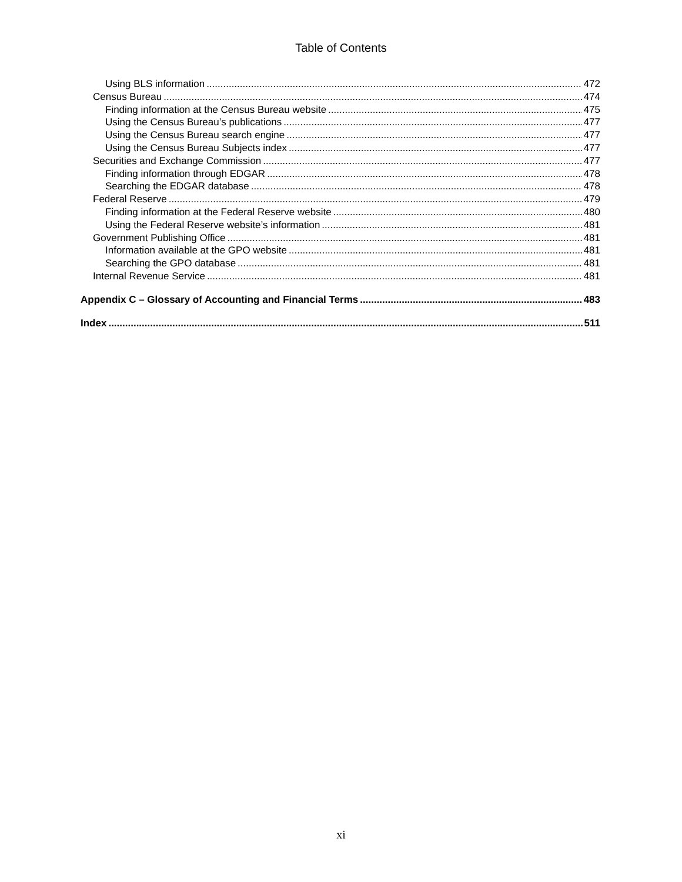Table of Contents
Using BLS information 472
Census Bureau 474
Finding information at the Census Bureau website 475
Using the Census Bureau’s publications 477
Using the Census Bureau search engine 477
Using the Census Bureau Subjects index 477
Securities and Exchange Commission 477
Finding information through EDGAR 478
Searching the EDGAR database 478
Federal Reserve 479
Finding information at the Federal Reserve website 480
Using the Federal Reserve website’s information 481
Government Publishing Office 481
Information available at the GPO website 481
Searching the GPO database 481
Internal Revenue Service 481
Appendix C – Glossary of Accounting and Financial Terms 483
Index 511
xi